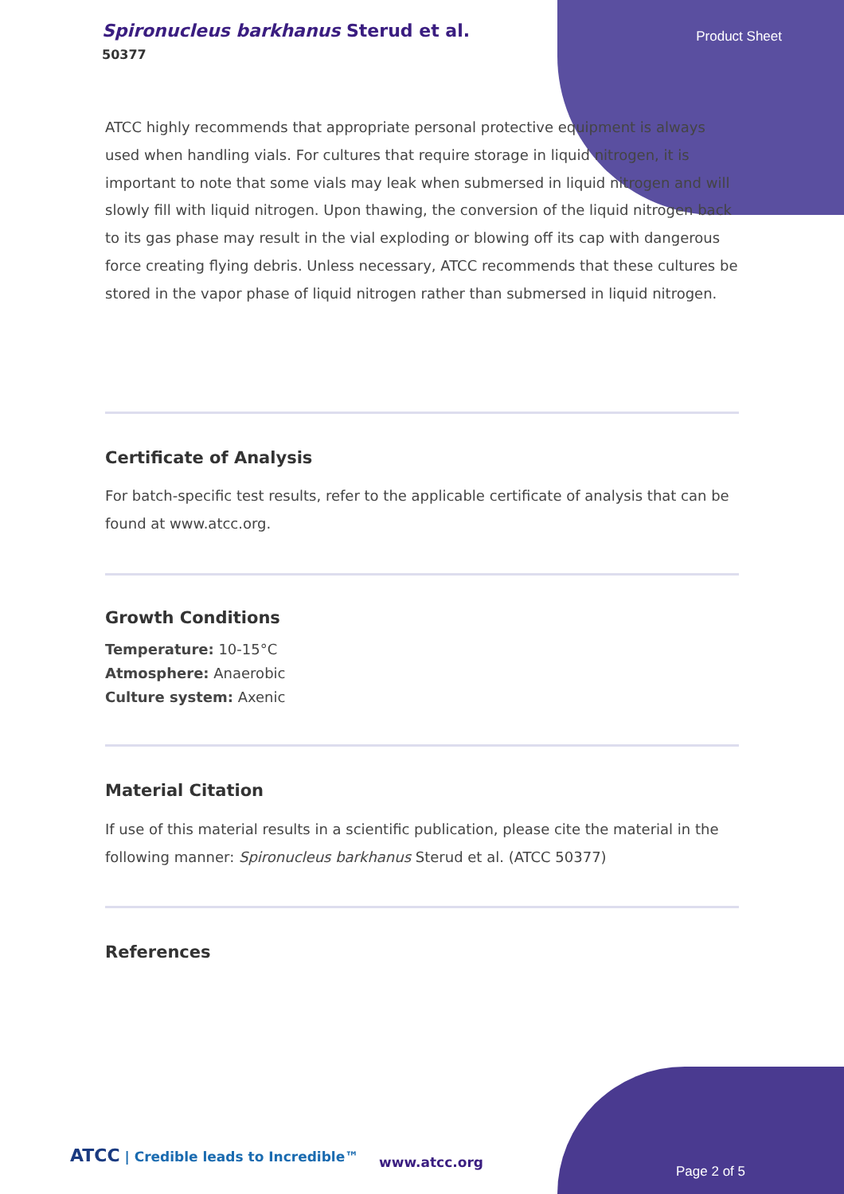Spironucleus barkhanus Sterud et al.
50377
Product Sheet
ATCC highly recommends that appropriate personal protective equipment is always used when handling vials. For cultures that require storage in liquid nitrogen, it is important to note that some vials may leak when submersed in liquid nitrogen and will slowly fill with liquid nitrogen. Upon thawing, the conversion of the liquid nitrogen back to its gas phase may result in the vial exploding or blowing off its cap with dangerous force creating flying debris. Unless necessary, ATCC recommends that these cultures be stored in the vapor phase of liquid nitrogen rather than submersed in liquid nitrogen.
Certificate of Analysis
For batch-specific test results, refer to the applicable certificate of analysis that can be found at www.atcc.org.
Growth Conditions
Temperature: 10-15°C
Atmosphere: Anaerobic
Culture system: Axenic
Material Citation
If use of this material results in a scientific publication, please cite the material in the following manner: Spironucleus barkhanus Sterud et al. (ATCC 50377)
References
ATCC | Credible leads to Incredible™
www.atcc.org
Page 2 of 5